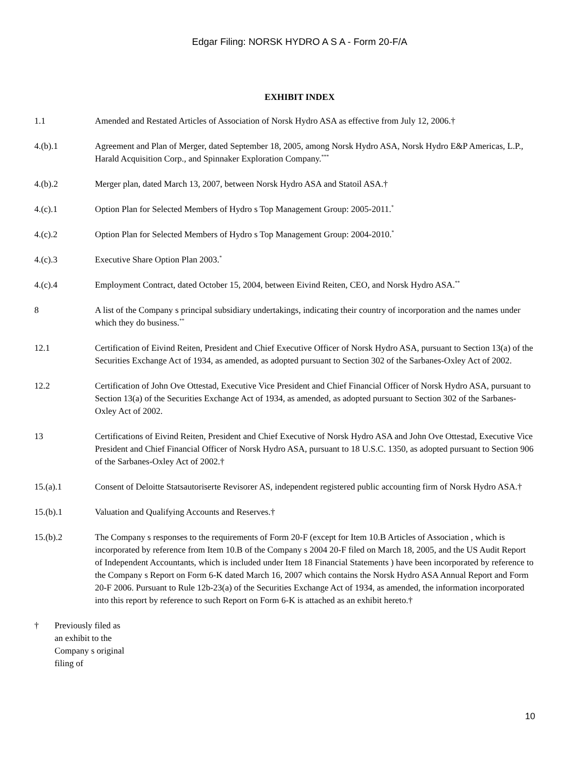Edgar Filing: NORSK HYDRO A S A - Form 20-F/A
EXHIBIT INDEX
1.1 Amended and Restated Articles of Association of Norsk Hydro ASA as effective from July 12, 2006.†
4.(b).1 Agreement and Plan of Merger, dated September 18, 2005, among Norsk Hydro ASA, Norsk Hydro E&P Americas, L.P., Harald Acquisition Corp., and Spinnaker Exploration Company.<sup>***</sup>
4.(b).2 Merger plan, dated March 13, 2007, between Norsk Hydro ASA and Statoil ASA.†
4.(c).1 Option Plan for Selected Members of Hydro s Top Management Group: 2005-2011.<sup>*</sup>
4.(c).2 Option Plan for Selected Members of Hydro s Top Management Group: 2004-2010.<sup>*</sup>
4.(c).3 Executive Share Option Plan 2003.<sup>*</sup>
4.(c).4 Employment Contract, dated October 15, 2004, between Eivind Reiten, CEO, and Norsk Hydro ASA.<sup>**</sup>
8 A list of the Company s principal subsidiary undertakings, indicating their country of incorporation and the names under which they do business.<sup>**</sup>
12.1 Certification of Eivind Reiten, President and Chief Executive Officer of Norsk Hydro ASA, pursuant to Section 13(a) of the Securities Exchange Act of 1934, as amended, as adopted pursuant to Section 302 of the Sarbanes-Oxley Act of 2002.
12.2 Certification of John Ove Ottestad, Executive Vice President and Chief Financial Officer of Norsk Hydro ASA, pursuant to Section 13(a) of the Securities Exchange Act of 1934, as amended, as adopted pursuant to Section 302 of the Sarbanes-Oxley Act of 2002.
13 Certifications of Eivind Reiten, President and Chief Executive of Norsk Hydro ASA and John Ove Ottestad, Executive Vice President and Chief Financial Officer of Norsk Hydro ASA, pursuant to 18 U.S.C. 1350, as adopted pursuant to Section 906 of the Sarbanes-Oxley Act of 2002.†
15.(a).1 Consent of Deloitte Statsautoriserte Revisorer AS, independent registered public accounting firm of Norsk Hydro ASA.†
15.(b).1 Valuation and Qualifying Accounts and Reserves.†
15.(b).2 The Company s responses to the requirements of Form 20-F (except for Item 10.B Articles of Association , which is incorporated by reference from Item 10.B of the Company s 2004 20-F filed on March 18, 2005, and the US Audit Report of Independent Accountants, which is included under Item 18 Financial Statements ) have been incorporated by reference to the Company s Report on Form 6-K dated March 16, 2007 which contains the Norsk Hydro ASA Annual Report and Form 20-F 2006. Pursuant to Rule 12b-23(a) of the Securities Exchange Act of 1934, as amended, the information incorporated into this report by reference to such Report on Form 6-K is attached as an exhibit hereto.†
† Previously filed as an exhibit to the Company s original filing of
10